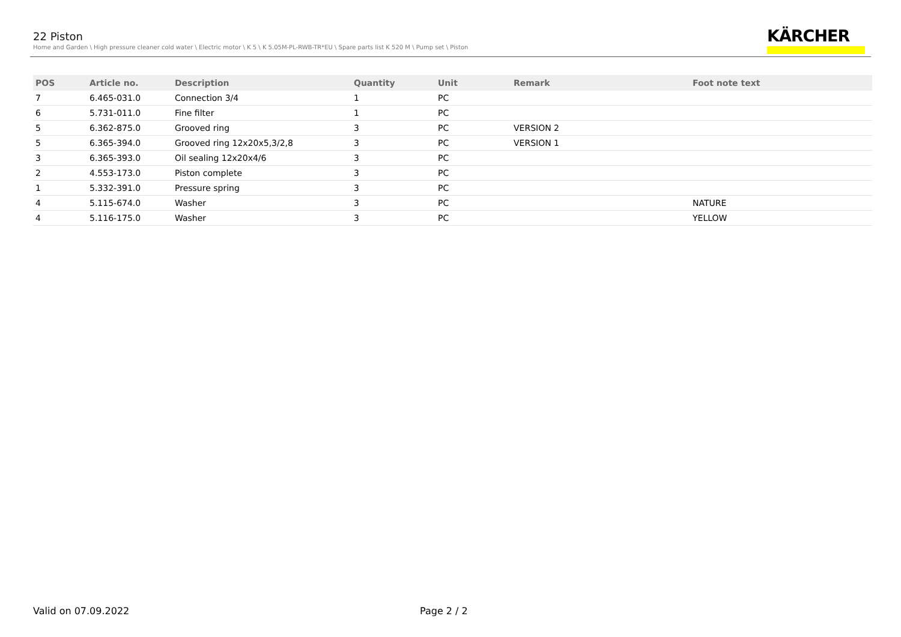22 Piston
Home and Garden \ High pressure cleaner cold water \ Electric motor \ K 5 \ K 5.05M-PL-RWB-TR*EU \ Spare parts list K 520 M \ Pump set \ Piston
KÄRCHER
| POS | Article no. | Description | Quantity | Unit | Remark | Foot note text |
| --- | --- | --- | --- | --- | --- | --- |
| 7 | 6.465-031.0 | Connection 3/4 | 1 | PC | | |
| 6 | 5.731-011.0 | Fine filter | 1 | PC | | |
| 5 | 6.362-875.0 | Grooved ring | 3 | PC | VERSION 2 | |
| 5 | 6.365-394.0 | Grooved ring 12x20x5,3/2,8 | 3 | PC | VERSION 1 | |
| 3 | 6.365-393.0 | Oil sealing 12x20x4/6 | 3 | PC | | |
| 2 | 4.553-173.0 | Piston complete | 3 | PC | | |
| 1 | 5.332-391.0 | Pressure spring | 3 | PC | | |
| 4 | 5.115-674.0 | Washer | 3 | PC | | NATURE |
| 4 | 5.116-175.0 | Washer | 3 | PC | | YELLOW |
Valid on 07.09.2022 Page 2 / 2